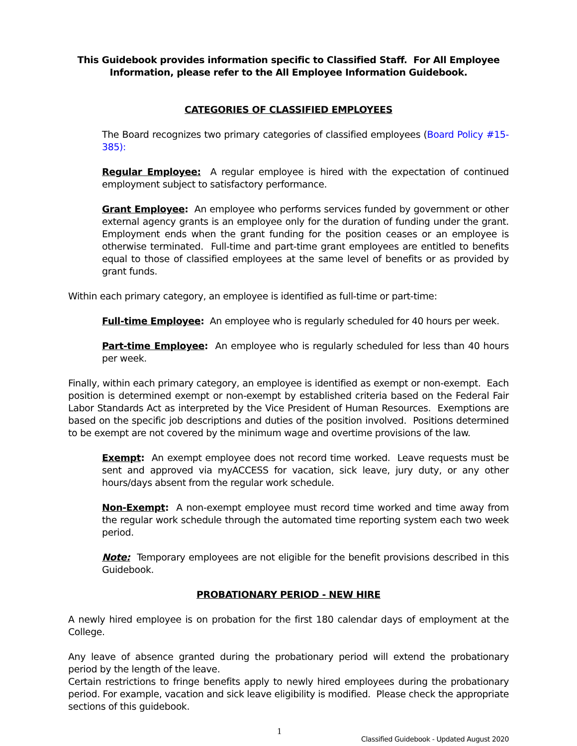This Guidebook provides information specific to Classified Staff. For All Employee Information, please refer to the All Employee Information Guidebook.
CATEGORIES OF CLASSIFIED EMPLOYEES
The Board recognizes two primary categories of classified employees (Board Policy #15-385):
Regular Employee: A regular employee is hired with the expectation of continued employment subject to satisfactory performance.
Grant Employee: An employee who performs services funded by government or other external agency grants is an employee only for the duration of funding under the grant. Employment ends when the grant funding for the position ceases or an employee is otherwise terminated. Full-time and part-time grant employees are entitled to benefits equal to those of classified employees at the same level of benefits or as provided by grant funds.
Within each primary category, an employee is identified as full-time or part-time:
Full-time Employee: An employee who is regularly scheduled for 40 hours per week.
Part-time Employee: An employee who is regularly scheduled for less than 40 hours per week.
Finally, within each primary category, an employee is identified as exempt or non-exempt. Each position is determined exempt or non-exempt by established criteria based on the Federal Fair Labor Standards Act as interpreted by the Vice President of Human Resources. Exemptions are based on the specific job descriptions and duties of the position involved. Positions determined to be exempt are not covered by the minimum wage and overtime provisions of the law.
Exempt: An exempt employee does not record time worked. Leave requests must be sent and approved via myACCESS for vacation, sick leave, jury duty, or any other hours/days absent from the regular work schedule.
Non-Exempt: A non-exempt employee must record time worked and time away from the regular work schedule through the automated time reporting system each two week period.
Note: Temporary employees are not eligible for the benefit provisions described in this Guidebook.
PROBATIONARY PERIOD - NEW HIRE
A newly hired employee is on probation for the first 180 calendar days of employment at the College.
Any leave of absence granted during the probationary period will extend the probationary period by the length of the leave.
Certain restrictions to fringe benefits apply to newly hired employees during the probationary period. For example, vacation and sick leave eligibility is modified. Please check the appropriate sections of this guidebook.
1 Classified Guidebook - Updated August 2020